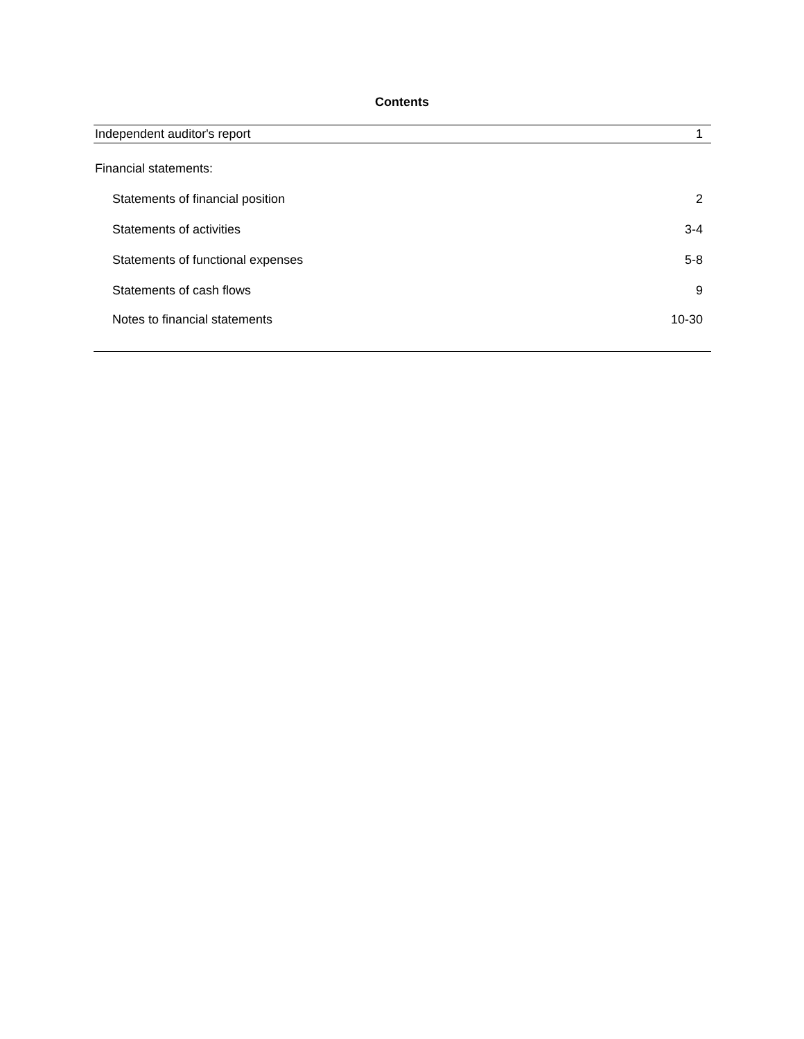Contents
| Independent auditor's report | 1 |
| Financial statements: | |
| Statements of financial position | 2 |
| Statements of activities | 3-4 |
| Statements of functional expenses | 5-8 |
| Statements of cash flows | 9 |
| Notes to financial statements | 10-30 |